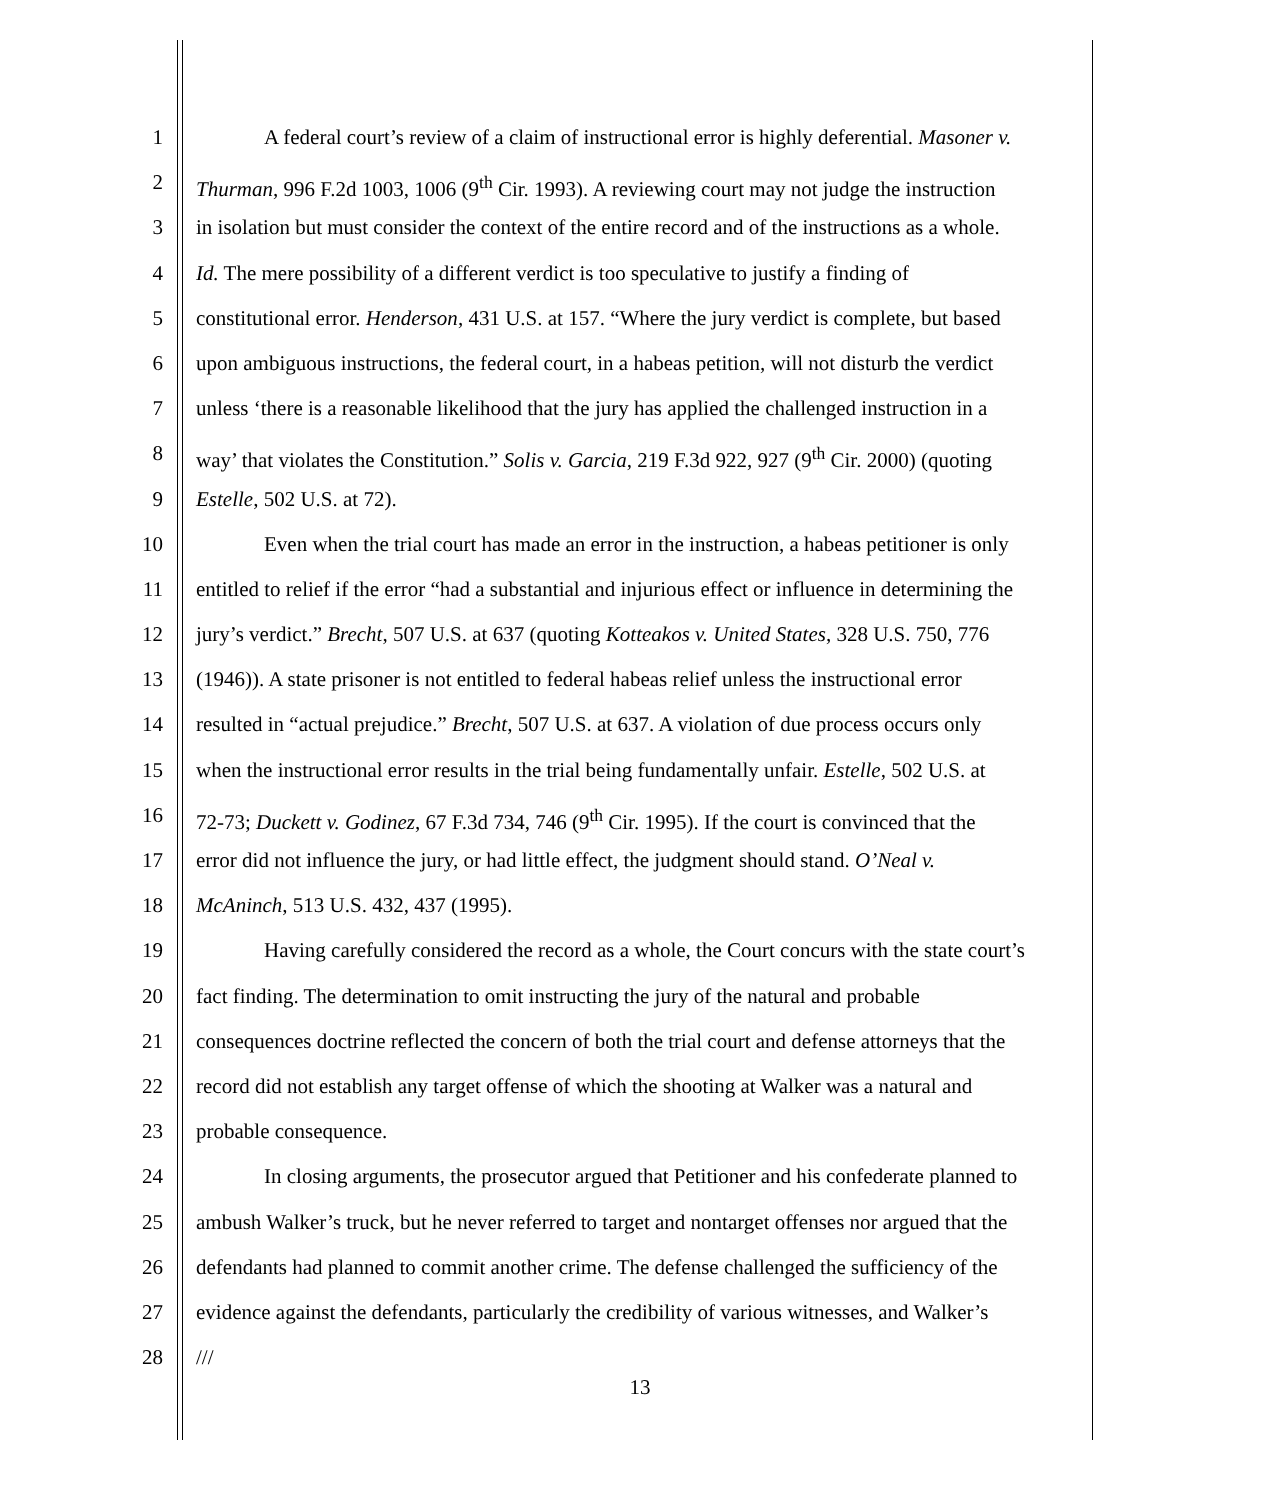1 A federal court’s review of a claim of instructional error is highly deferential. Masoner v.
2 Thurman, 996 F.2d 1003, 1006 (9<sup>th</sup> Cir. 1993). A reviewing court may not judge the instruction
3 in isolation but must consider the context of the entire record and of the instructions as a whole.
4 Id. The mere possibility of a different verdict is too speculative to justify a finding of
5 constitutional error. Henderson, 431 U.S. at 157. “Where the jury verdict is complete, but based
6 upon ambiguous instructions, the federal court, in a habeas petition, will not disturb the verdict
7 unless ‘there is a reasonable likelihood that the jury has applied the challenged instruction in a
8 way’ that violates the Constitution.” Solis v. Garcia, 219 F.3d 922, 927 (9<sup>th</sup> Cir. 2000) (quoting
9 Estelle, 502 U.S. at 72).
10 Even when the trial court has made an error in the instruction, a habeas petitioner is only
11 entitled to relief if the error “had a substantial and injurious effect or influence in determining the
12 jury’s verdict.” Brecht, 507 U.S. at 637 (quoting Kotteakos v. United States, 328 U.S. 750, 776
13 (1946)). A state prisoner is not entitled to federal habeas relief unless the instructional error
14 resulted in “actual prejudice.” Brecht, 507 U.S. at 637. A violation of due process occurs only
15 when the instructional error results in the trial being fundamentally unfair. Estelle, 502 U.S. at
16 72-73; Duckett v. Godinez, 67 F.3d 734, 746 (9<sup>th</sup> Cir. 1995). If the court is convinced that the
17 error did not influence the jury, or had little effect, the judgment should stand. O’Neal v.
18 McAninch, 513 U.S. 432, 437 (1995).
19 Having carefully considered the record as a whole, the Court concurs with the state court’s
20 fact finding. The determination to omit instructing the jury of the natural and probable
21 consequences doctrine reflected the concern of both the trial court and defense attorneys that the
22 record did not establish any target offense of which the shooting at Walker was a natural and
23 probable consequence.
24 In closing arguments, the prosecutor argued that Petitioner and his confederate planned to
25 ambush Walker’s truck, but he never referred to target and nontarget offenses nor argued that the
26 defendants had planned to commit another crime. The defense challenged the sufficiency of the
27 evidence against the defendants, particularly the credibility of various witnesses, and Walker’s
28 ///
13